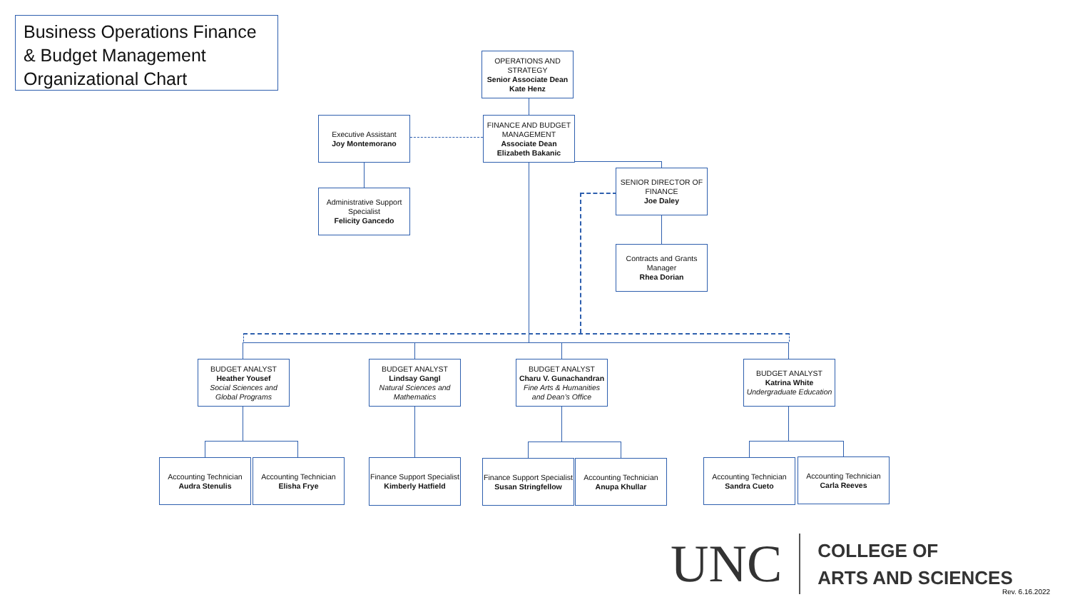Business Operations Finance & Budget Management Organizational Chart
OPERATIONS AND STRATEGY
Senior Associate Dean
Kate Henz
Executive Assistant
Joy Montemorano
FINANCE AND BUDGET MANAGEMENT
Associate Dean
Elizabeth Bakanic
SENIOR DIRECTOR OF FINANCE
Joe Daley
Administrative Support Specialist
Felicity Gancedo
Contracts and Grants Manager
Rhea Dorian
BUDGET ANALYST
Heather Yousef
Social Sciences and Global Programs
BUDGET ANALYST
Lindsay Gangl
Natural Sciences and Mathematics
BUDGET ANALYST
Charu V. Gunachandran
Fine Arts & Humanities and Dean’s Office
BUDGET ANALYST
Katrina White
Undergraduate Education
Accounting Technician
Audra Stenulis
Accounting Technician
Elisha Frye
Finance Support Specialist
Kimberly Hatfield
Finance Support Specialist
Susan Stringfellow
Accounting Technician
Anupa Khullar
Accounting Technician
Sandra Cueto
Accounting Technician
Carla Reeves
UNC
COLLEGE OF
ARTS AND SCIENCES
Rev. 6.16.2022